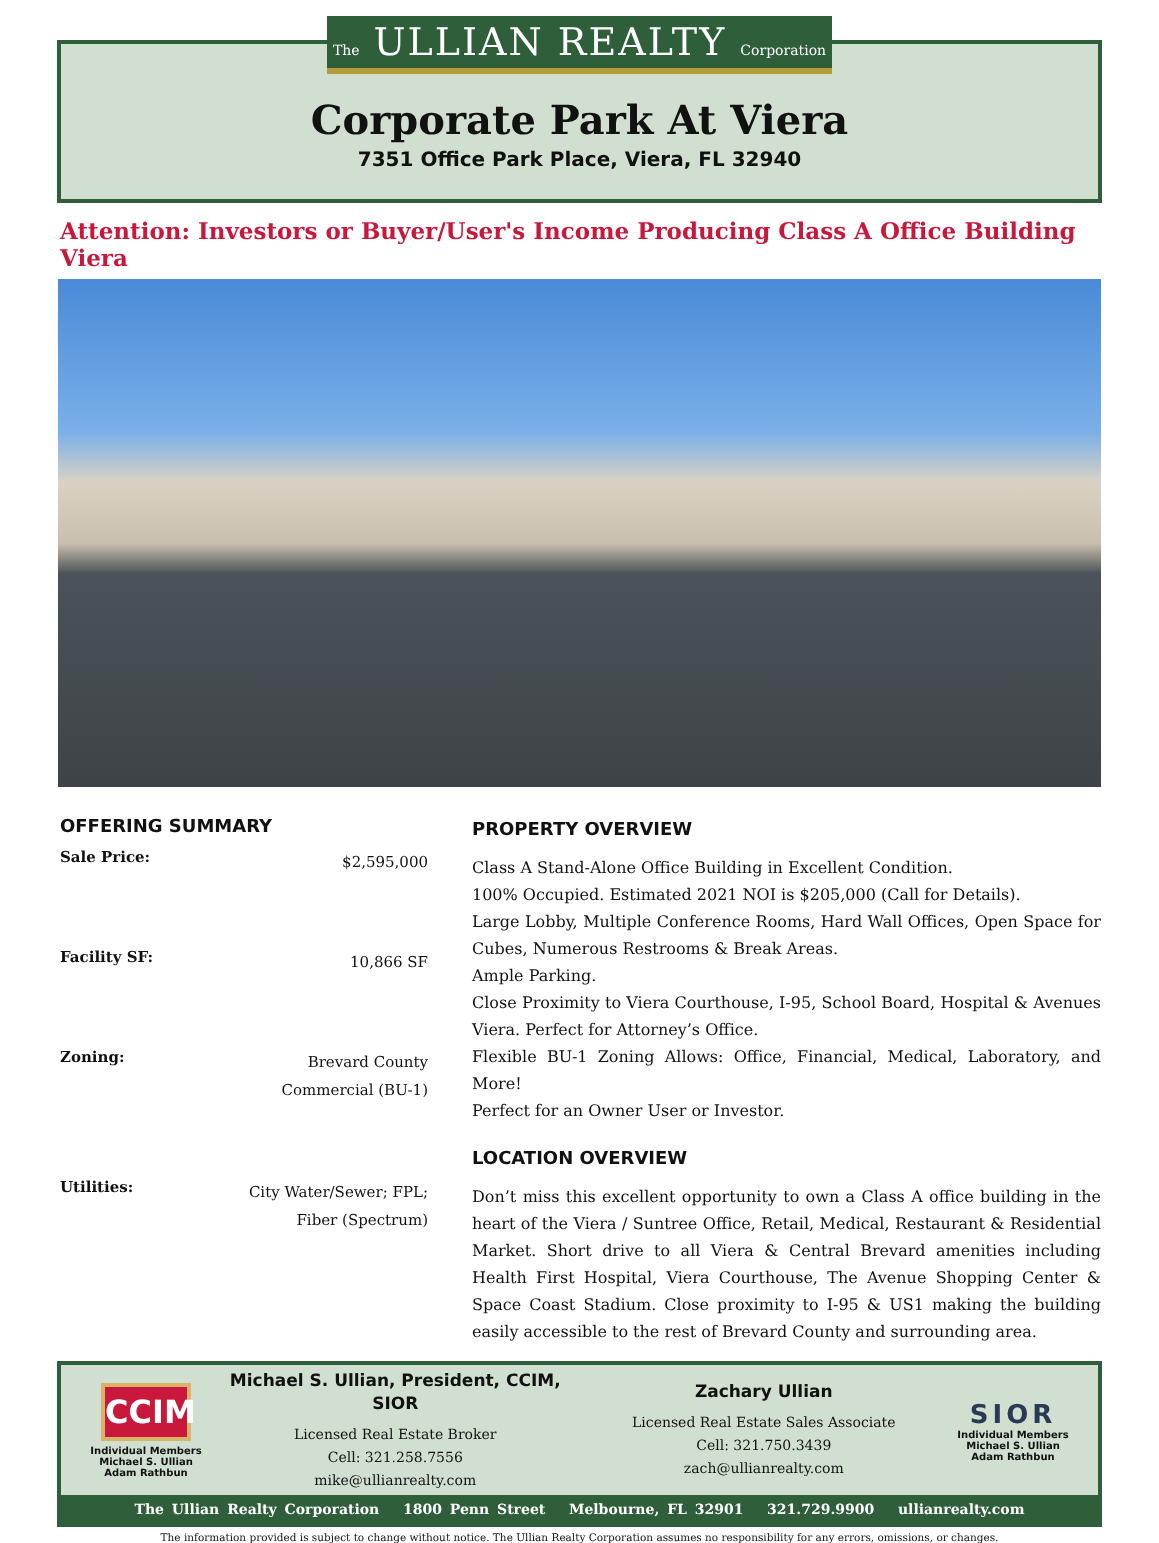The ULLIAN REALTY Corporation
Corporate Park At Viera
7351 Office Park Place, Viera, FL 32940
Attention: Investors or Buyer/User's Income Producing Class A Office Building Viera
OFFERING SUMMARY
Sale Price: $2,595,000
Facility SF: 10,866 SF
Zoning: Brevard County
Commercial (BU-1)
Utilities: City Water/Sewer; FPL;
Fiber (Spectrum)
PROPERTY OVERVIEW
Class A Stand-Alone Office Building in Excellent Condition.
100% Occupied. Estimated 2021 NOI is $205,000 (Call for Details).
Large Lobby, Multiple Conference Rooms, Hard Wall Offices, Open Space for Cubes, Numerous Restrooms & Break Areas.
Ample Parking.
Close Proximity to Viera Courthouse, I-95, School Board, Hospital & Avenues Viera. Perfect for Attorney’s Office.
Flexible BU-1 Zoning Allows: Office, Financial, Medical, Laboratory, and More!
Perfect for an Owner User or Investor.
LOCATION OVERVIEW
Don’t miss this excellent opportunity to own a Class A office building in the heart of the Viera / Suntree Office, Retail, Medical, Restaurant & Residential Market. Short drive to all Viera & Central Brevard amenities including Health First Hospital, Viera Courthouse, The Avenue Shopping Center & Space Coast Stadium. Close proximity to I-95 & US1 making the building easily accessible to the rest of Brevard County and surrounding area.
CCIM
Individual Members
Michael S. Ullian
Adam Rathbun
Michael S. Ullian, President, CCIM, SIOR
Licensed Real Estate Broker
Cell: 321.258.7556
mike@ullianrealty.com
Zachary Ullian
Licensed Real Estate Sales Associate
Cell: 321.750.3439
zach@ullianrealty.com
SIOR
Individual Members
Michael S. Ullian
Adam Rathbun
The Ullian Realty Corporation 1800 Penn Street Melbourne, FL 32901 321.729.9900 ullianrealty.com
The information provided is subject to change without notice. The Ullian Realty Corporation assumes no responsibility for any errors, omissions, or changes.